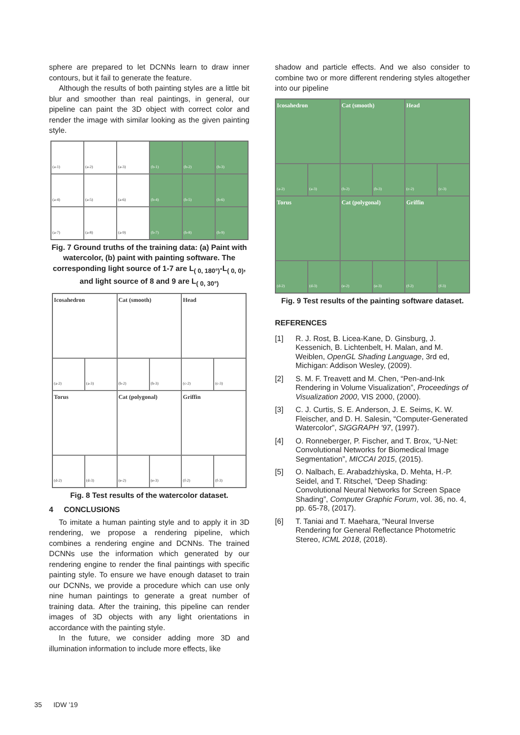sphere are prepared to let DCNNs learn to draw inner contours, but it fail to generate the feature.
Although the results of both painting styles are a little bit blur and smoother than real paintings, in general, our pipeline can paint the 3D object with correct color and render the image with similar looking as the given painting style.
(a-1)
(a-2)
(a-3)
(b-1)
(b-2)
(b-3)
(a-4)
(a-5)
(a-6)
(b-4)
(b-5)
(b-6)
(a-7)
(a-8)
(a-9)
(b-7)
(b-8)
(b-9)
Fig. 7 Ground truths of the training data: (a) Paint with watercolor, (b) paint with painting software. The corresponding light source of 1-7 are L<sub>( 0, 180°)</sub>-L<sub>( 0, 0)</sub>, and light source of 8 and 9 are L<sub>( 0, 30°)</sub>
Icosahedron
Cat (smooth)
Head
(a-2)
(a-3)
(b-2)
(b-3)
(c-2)
(c-3)
Torus
Cat (polygonal)
Griffin
(d-2)
(d-3)
(e-2)
(e-3)
(f-2)
(f-3)
Fig. 8 Test results of the watercolor dataset.
4 CONCLUSIONS
To imitate a human painting style and to apply it in 3D rendering, we propose a rendering pipeline, which combines a rendering engine and DCNNs. The trained DCNNs use the information which generated by our rendering engine to render the final paintings with specific painting style. To ensure we have enough dataset to train our DCNNs, we provide a procedure which can use only nine human paintings to generate a great number of training data. After the training, this pipeline can render images of 3D objects with any light orientations in accordance with the painting style.
In the future, we consider adding more 3D and illumination information to include more effects, like
shadow and particle effects. And we also consider to combine two or more different rendering styles altogether into our pipeline
Icosahedron
Cat (smooth)
Head
(a-2)
(a-3)
(b-2)
(b-3)
(c-2)
(c-3)
Torus
Cat (polygonal)
Griffin
(d-2)
(d-3)
(e-2)
(e-3)
(f-2)
(f-3)
Fig. 9 Test results of the painting software dataset.
REFERENCES
[1] R. J. Rost, B. Licea-Kane, D. Ginsburg, J. Kessenich, B. Lichtenbelt, H. Malan, and M. Weiblen, OpenGL Shading Language, 3rd ed, Michigan: Addison Wesley, (2009).
[2] S. M. F. Treavett and M. Chen, “Pen-and-Ink Rendering in Volume Visualization”, Proceedings of Visualization 2000, VIS 2000, (2000).
[3] C. J. Curtis, S. E. Anderson, J. E. Seims, K. W. Fleischer, and D. H. Salesin, “Computer-Generated Watercolor”, SIGGRAPH '97, (1997).
[4] O. Ronneberger, P. Fischer, and T. Brox, “U-Net: Convolutional Networks for Biomedical Image Segmentation”, MICCAI 2015, (2015).
[5] O. Nalbach, E. Arabadzhiyska, D. Mehta, H.-P. Seidel, and T. Ritschel, “Deep Shading: Convolutional Neural Networks for Screen Space Shading”, Computer Graphic Forum, vol. 36, no. 4, pp. 65-78, (2017).
[6] T. Taniai and T. Maehara, “Neural Inverse Rendering for General Reflectance Photometric Stereo, ICML 2018, (2018).
35 IDW ’19